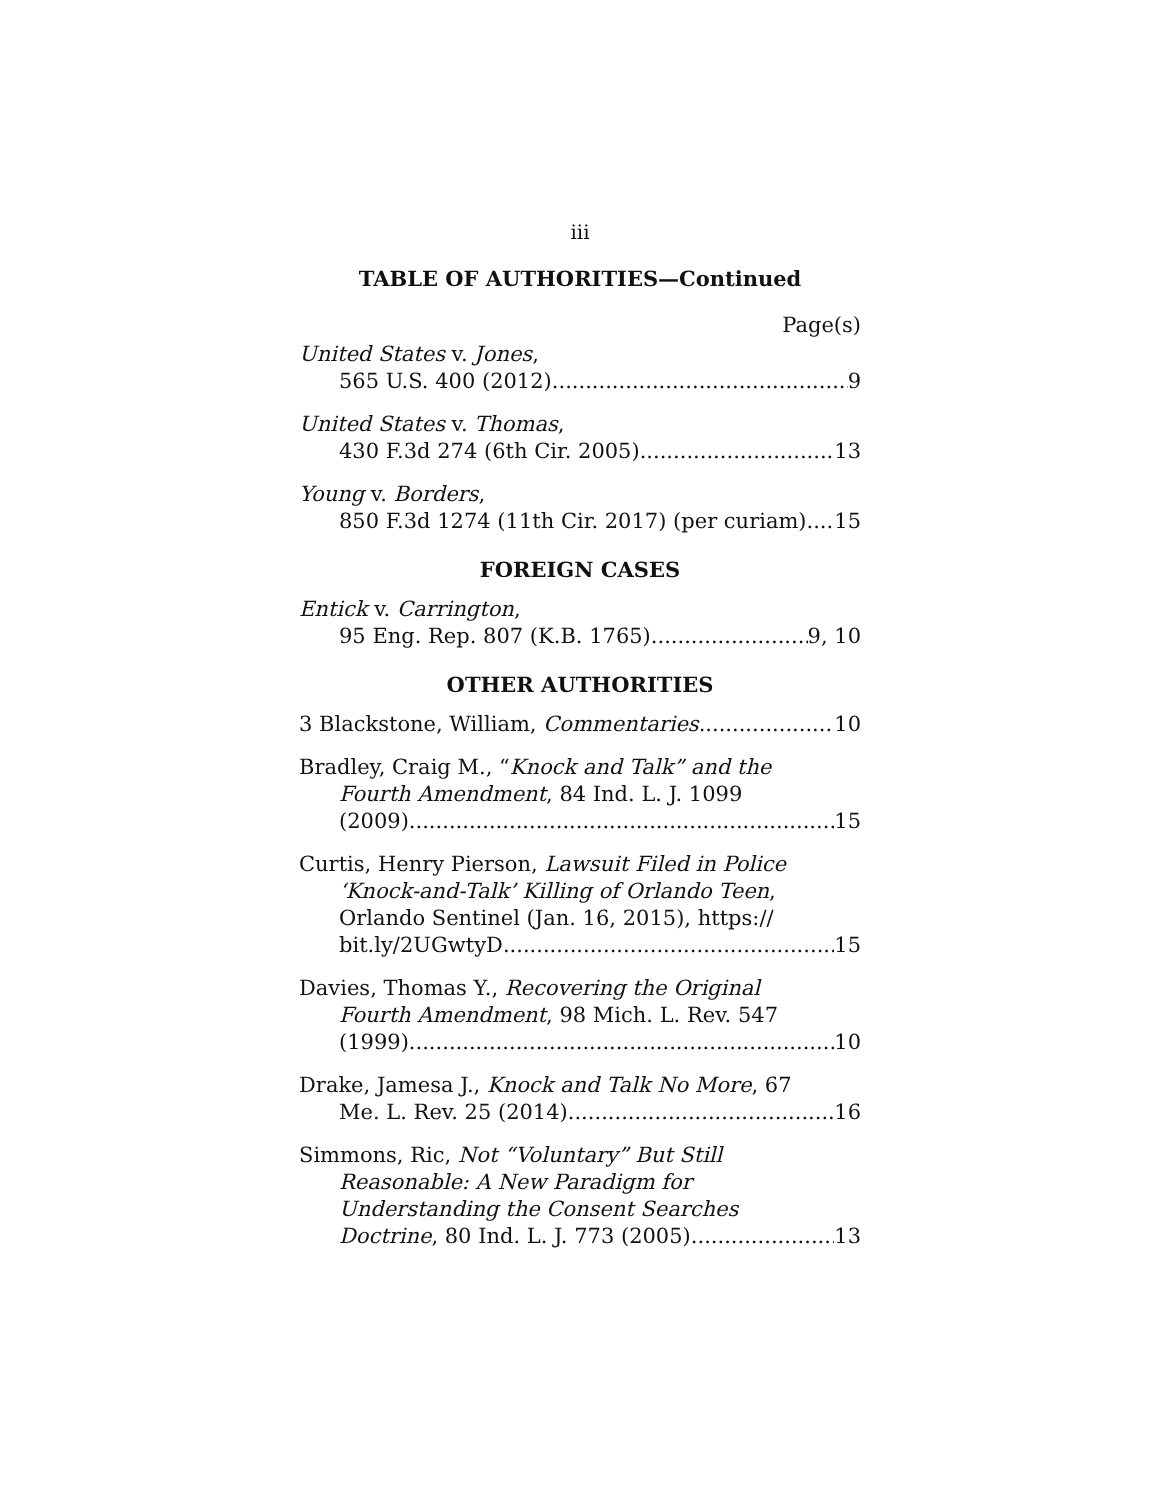iii
TABLE OF AUTHORITIES—Continued
Page(s)
United States v. Jones,
565 U.S. 400 (2012) 9
United States v. Thomas,
430 F.3d 274 (6th Cir. 2005) 13
Young v. Borders,
850 F.3d 1274 (11th Cir. 2017) (per curiam) 15
FOREIGN CASES
Entick v. Carrington,
95 Eng. Rep. 807 (K.B. 1765) 9, 10
OTHER AUTHORITIES
3 Blackstone, William, Commentaries 10
Bradley, Craig M., “Knock and Talk” and the
Fourth Amendment, 84 Ind. L. J. 1099
(2009) 15
Curtis, Henry Pierson, Lawsuit Filed in Police
‘Knock-and-Talk’ Killing of Orlando Teen,
Orlando Sentinel (Jan. 16, 2015), https://
bit.ly/2UGwtyD 15
Davies, Thomas Y., Recovering the Original
Fourth Amendment, 98 Mich. L. Rev. 547
(1999) 10
Drake, Jamesa J., Knock and Talk No More, 67
Me. L. Rev. 25 (2014) 16
Simmons, Ric, Not “Voluntary” But Still
Reasonable: A New Paradigm for
Understanding the Consent Searches
Doctrine, 80 Ind. L. J. 773 (2005) 13